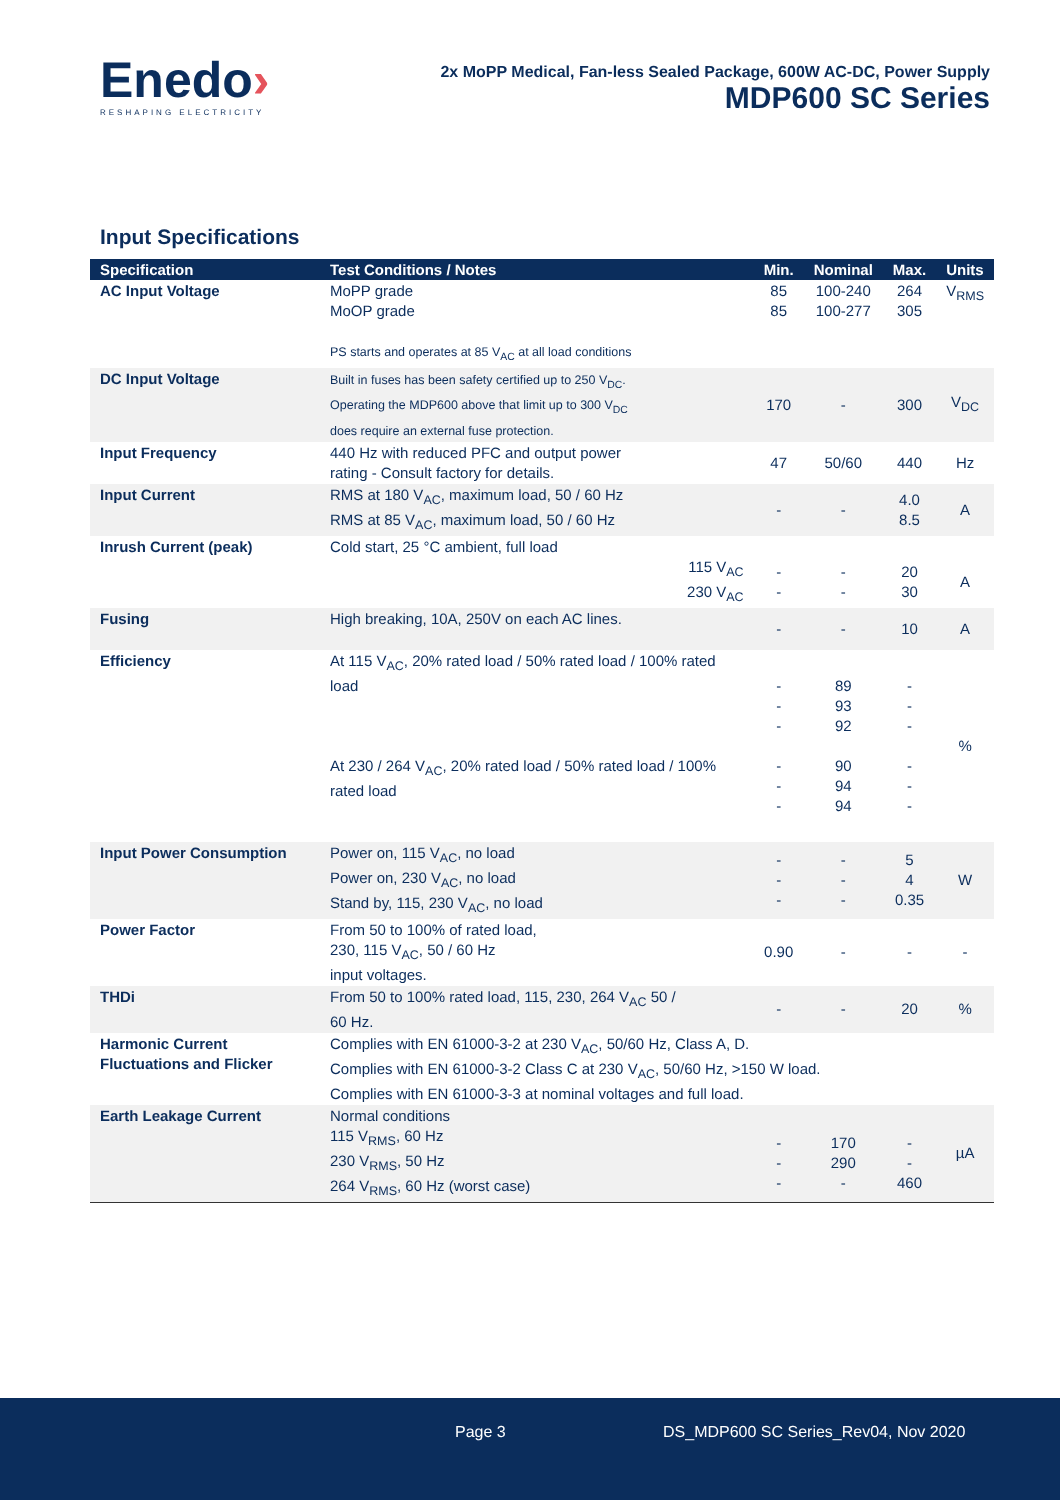Enedo›
RESHAPING ELECTRICITY
2x MoPP Medical, Fan-less Sealed Package, 600W AC-DC, Power Supply
MDP600 SC Series
Input Specifications
| Specification | Test Conditions / Notes | Min. | Nominal | Max. | Units |
| --- | --- | --- | --- | --- | --- |
| AC Input Voltage | MoPP grade MoOP grade PS starts and operates at 85 V<sub>AC</sub> at all load conditions | 85 85 | 100-240 100-277 | 264 305 | V<sub>RMS</sub> |
| DC Input Voltage | Built in fuses has been safety certified up to 250 V<sub>DC</sub>. Operating the MDP600 above that limit up to 300 V<sub>DC</sub> does require an external fuse protection. | 170 | - | 300 | V<sub>DC</sub> |
| Input Frequency | 440 Hz with reduced PFC and output power rating - Consult factory for details. | 47 | 50/60 | 440 | Hz |
| Input Current | RMS at 180 V<sub>AC</sub>, maximum load, 50 / 60 Hz RMS at 85 V<sub>AC</sub>, maximum load, 50 / 60 Hz | - | - | 4.0 8.5 | A |
| Inrush Current (peak) | Cold start, 25 °C ambient, full load 115 V<sub>AC</sub> 230 V<sub>AC</sub> | - - | - - | 20 30 | A |
| Fusing | High breaking, 10A, 250V on each AC lines. | - | - | 10 | A |
| Efficiency | At 115 V<sub>AC</sub>, 20% rated load / 50% rated load / 100% rated load At 230 / 264 V<sub>AC</sub>, 20% rated load / 50% rated load / 100% rated load | - - - - - - | 89 93 92 90 94 94 | - - - - - - | % |
| Input Power Consumption | Power on, 115 V<sub>AC</sub>, no load Power on, 230 V<sub>AC</sub>, no load Stand by, 115, 230 V<sub>AC</sub>, no load | - - - | - - - | 5 4 0.35 | W |
| Power Factor | From 50 to 100% of rated load, 230, 115 V<sub>AC</sub>, 50 / 60 Hz input voltages. | 0.90 | - | - | - |
| THDi | From 50 to 100% rated load, 115, 230, 264 V<sub>AC</sub> 50 / 60 Hz. | - | - | 20 | % |
| Harmonic Current Fluctuations and Flicker | Complies with EN 61000-3-2 at 230 V<sub>AC</sub>, 50/60 Hz, Class A, D. Complies with EN 61000-3-2 Class C at 230 V<sub>AC</sub>, 50/60 Hz, >150 W load. Complies with EN 61000-3-3 at nominal voltages and full load. | | | | |
| Earth Leakage Current | Normal conditions 115 V<sub>RMS</sub>, 60 Hz 230 V<sub>RMS</sub>, 50 Hz 264 V<sub>RMS</sub>, 60 Hz (worst case) | - - - | 170 290 - | - - 460 | µA |
Page 3 DS_MDP600 SC Series_Rev04, Nov 2020